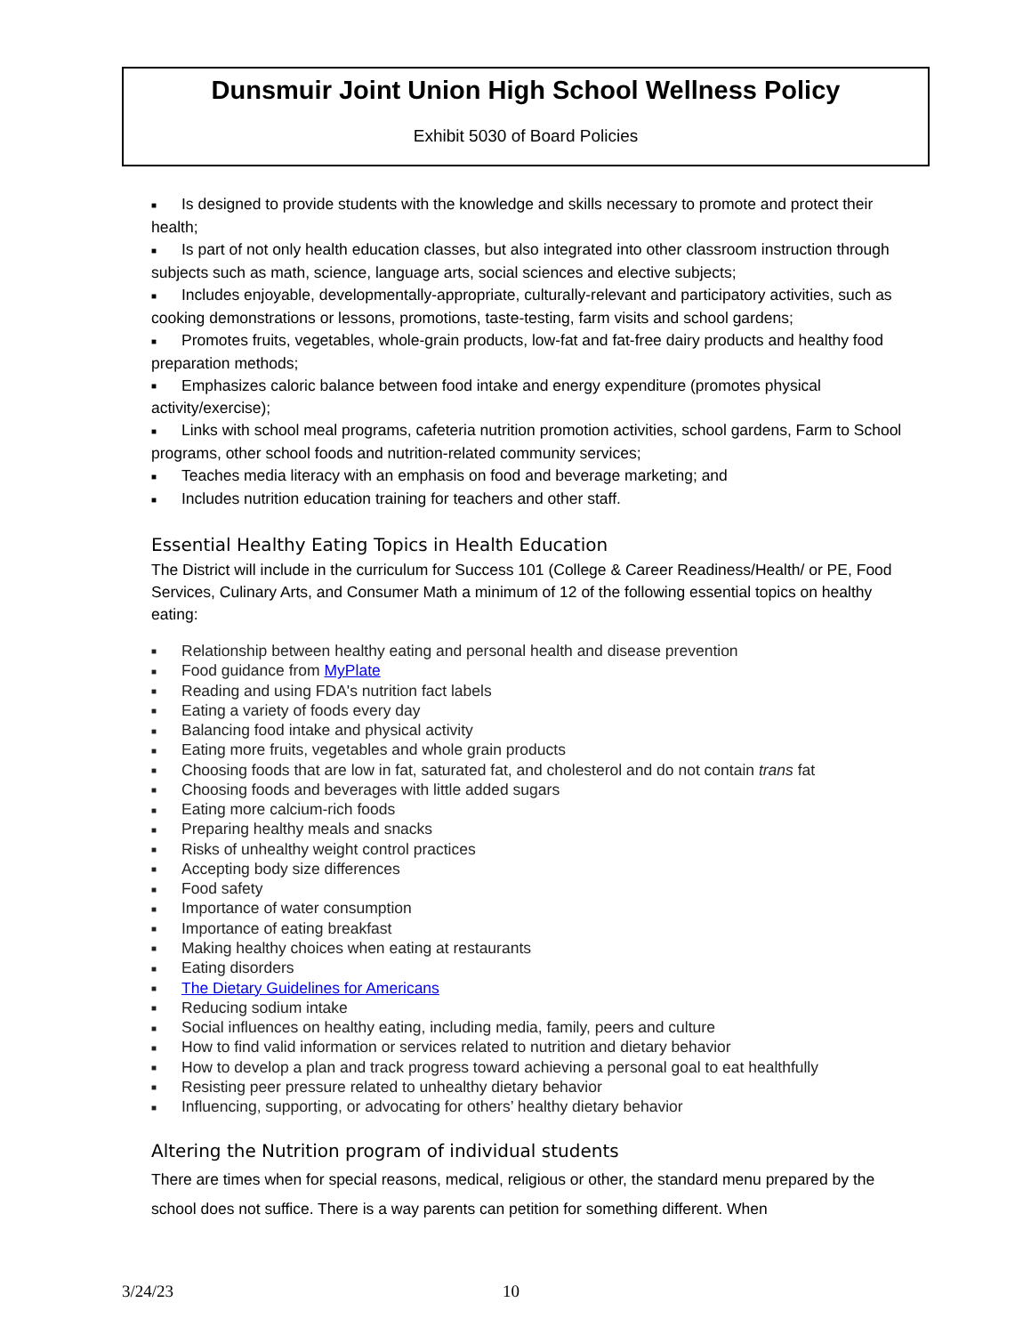Dunsmuir Joint Union High School Wellness Policy
Exhibit 5030 of Board Policies
■ Is designed to provide students with the knowledge and skills necessary to promote and protect their health;
■ Is part of not only health education classes, but also integrated into other classroom instruction through subjects such as math, science, language arts, social sciences and elective subjects;
■ Includes enjoyable, developmentally-appropriate, culturally-relevant and participatory activities, such as cooking demonstrations or lessons, promotions, taste-testing, farm visits and school gardens;
■ Promotes fruits, vegetables, whole-grain products, low-fat and fat-free dairy products and healthy food preparation methods;
■ Emphasizes caloric balance between food intake and energy expenditure (promotes physical activity/exercise);
■ Links with school meal programs, cafeteria nutrition promotion activities, school gardens, Farm to School programs, other school foods and nutrition-related community services;
■ Teaches media literacy with an emphasis on food and beverage marketing; and
■ Includes nutrition education training for teachers and other staff.
Essential Healthy Eating Topics in Health Education
The District will include in the curriculum for Success 101 (College & Career Readiness/Health/ or PE, Food Services, Culinary Arts, and Consumer Math a minimum of 12 of the following essential topics on healthy eating:
■ Relationship between healthy eating and personal health and disease prevention
■ Food guidance from MyPlate
■ Reading and using FDA's nutrition fact labels
■ Eating a variety of foods every day
■ Balancing food intake and physical activity
■ Eating more fruits, vegetables and whole grain products
■ Choosing foods that are low in fat, saturated fat, and cholesterol and do not contain trans fat
■ Choosing foods and beverages with little added sugars
■ Eating more calcium-rich foods
■ Preparing healthy meals and snacks
■ Risks of unhealthy weight control practices
■ Accepting body size differences
■ Food safety
■ Importance of water consumption
■ Importance of eating breakfast
■ Making healthy choices when eating at restaurants
■ Eating disorders
■ The Dietary Guidelines for Americans
■ Reducing sodium intake
■ Social influences on healthy eating, including media, family, peers and culture
■ How to find valid information or services related to nutrition and dietary behavior
■ How to develop a plan and track progress toward achieving a personal goal to eat healthfully
■ Resisting peer pressure related to unhealthy dietary behavior
■ Influencing, supporting, or advocating for others’ healthy dietary behavior
Altering the Nutrition program of individual students
There are times when for special reasons, medical, religious or other, the standard menu prepared by the school does not suffice. There is a way parents can petition for something different. When
3/24/23 10